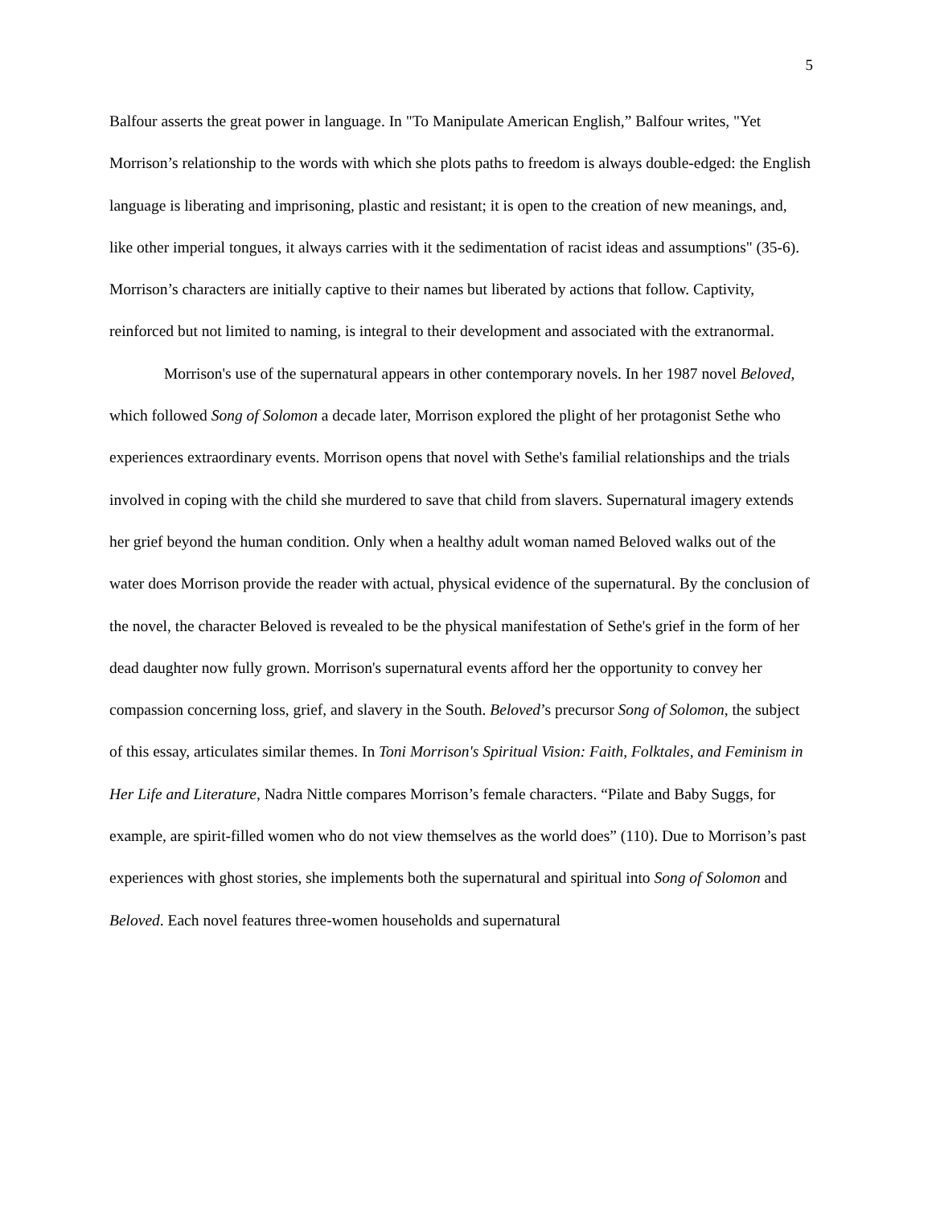5
Balfour asserts the great power in language. In "To Manipulate American English,” Balfour writes, "Yet Morrison’s relationship to the words with which she plots paths to freedom is always double-edged: the English language is liberating and imprisoning, plastic and resistant; it is open to the creation of new meanings, and, like other imperial tongues, it always carries with it the sedimentation of racist ideas and assumptions" (35-6). Morrison’s characters are initially captive to their names but liberated by actions that follow. Captivity, reinforced but not limited to naming, is integral to their development and associated with the extranormal.
Morrison's use of the supernatural appears in other contemporary novels. In her 1987 novel Beloved, which followed Song of Solomon a decade later, Morrison explored the plight of her protagonist Sethe who experiences extraordinary events. Morrison opens that novel with Sethe's familial relationships and the trials involved in coping with the child she murdered to save that child from slavers. Supernatural imagery extends her grief beyond the human condition. Only when a healthy adult woman named Beloved walks out of the water does Morrison provide the reader with actual, physical evidence of the supernatural. By the conclusion of the novel, the character Beloved is revealed to be the physical manifestation of Sethe's grief in the form of her dead daughter now fully grown. Morrison's supernatural events afford her the opportunity to convey her compassion concerning loss, grief, and slavery in the South. Beloved’s precursor Song of Solomon, the subject of this essay, articulates similar themes. In Toni Morrison's Spiritual Vision: Faith, Folktales, and Feminism in Her Life and Literature, Nadra Nittle compares Morrison’s female characters. “Pilate and Baby Suggs, for example, are spirit-filled women who do not view themselves as the world does” (110). Due to Morrison’s past experiences with ghost stories, she implements both the supernatural and spiritual into Song of Solomon and Beloved. Each novel features three-women households and supernatural